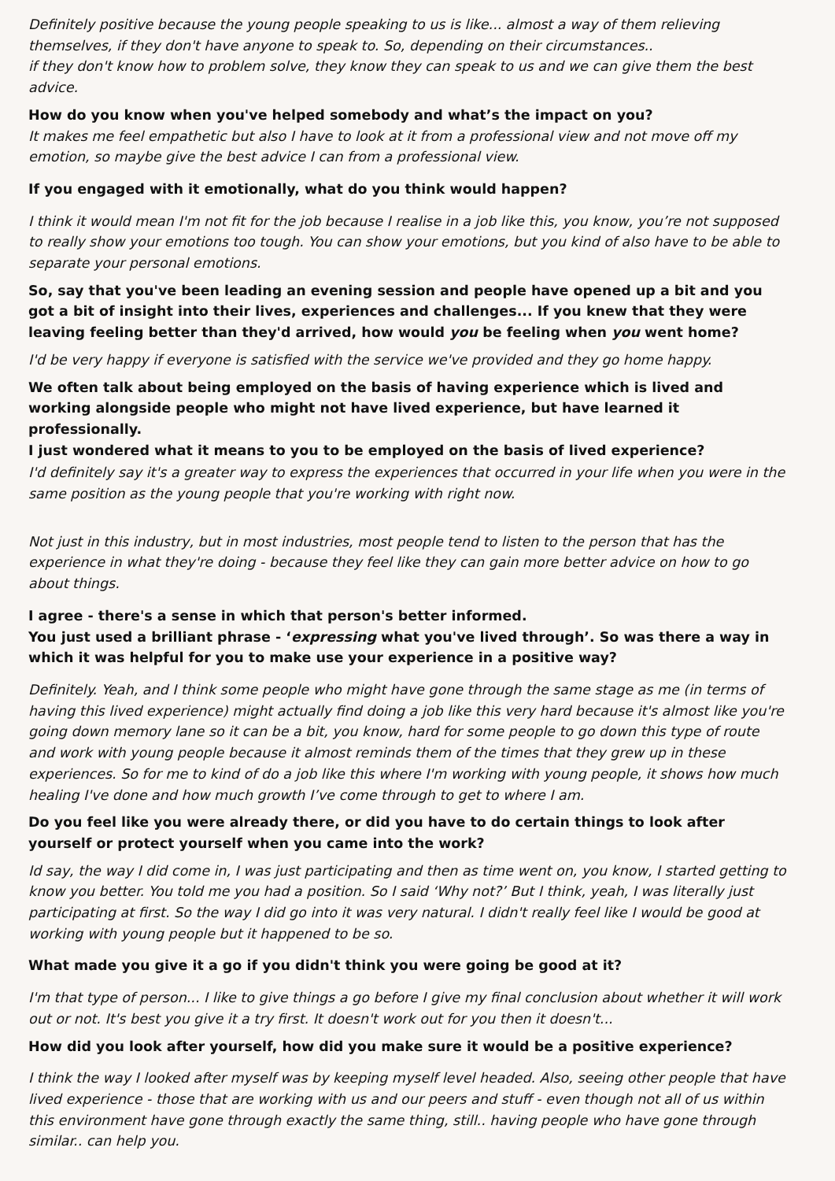Definitely positive because the young people speaking to us is like... almost a way of them relieving themselves, if they don't have anyone to speak to. So, depending on their circumstances..
if they don't know how to problem solve, they know they can speak to us and we can give them the best advice.
How do you know when you've helped somebody and what’s the impact on you?
It makes me feel empathetic but also I have to look at it from a professional view and not move off my emotion, so maybe give the best advice I can from a professional view.
If you engaged with it emotionally, what do you think would happen?
I think it would mean I'm not fit for the job because I realise in a job like this, you know, you’re not supposed to really show your emotions too tough. You can show your emotions, but you kind of also have to be able to separate your personal emotions.
So, say that you've been leading an evening session and people have opened up a bit and you got a bit of insight into their lives, experiences and challenges... If you knew that they were leaving feeling better than they'd arrived, how would you be feeling when you went home?
I'd be very happy if everyone is satisfied with the service we've provided and they go home happy.
We often talk about being employed on the basis of having experience which is lived and working alongside people who might not have lived experience, but have learned it professionally.
I just wondered what it means to you to be employed on the basis of lived experience?
I'd definitely say it's a greater way to express the experiences that occurred in your life when you were in the same position as the young people that you're working with right now.
Not just in this industry, but in most industries, most people tend to listen to the person that has the experience in what they're doing - because they feel like they can gain more better advice on how to go about things.
I agree - there's a sense in which that person's better informed.
You just used a brilliant phrase - ‘expressing what you've lived through’. So was there a way in which it was helpful for you to make use your experience in a positive way?
Definitely. Yeah, and I think some people who might have gone through the same stage as me (in terms of having this lived experience) might actually find doing a job like this very hard because it's almost like you're going down memory lane so it can be a bit, you know, hard for some people to go down this type of route and work with young people because it almost reminds them of the times that they grew up in these experiences. So for me to kind of do a job like this where I'm working with young people, it shows how much healing I've done and how much growth I’ve come through to get to where I am.
Do you feel like you were already there, or did you have to do certain things to look after yourself or protect yourself when you came into the work?
Id say, the way I did come in, I was just participating and then as time went on, you know, I started getting to know you better. You told me you had a position. So I said ‘Why not?’ But I think, yeah, I was literally just participating at first. So the way I did go into it was very natural. I didn't really feel like I would be good at working with young people but it happened to be so.
What made you give it a go if you didn't think you were going be good at it?
I'm that type of person... I like to give things a go before I give my final conclusion about whether it will work out or not. It's best you give it a try first. It doesn't work out for you then it doesn't...
How did you look after yourself, how did you make sure it would be a positive experience?
I think the way I looked after myself was by keeping myself level headed. Also, seeing other people that have lived experience - those that are working with us and our peers and stuff - even though not all of us within this environment have gone through exactly the same thing, still.. having people who have gone through similar.. can help you.